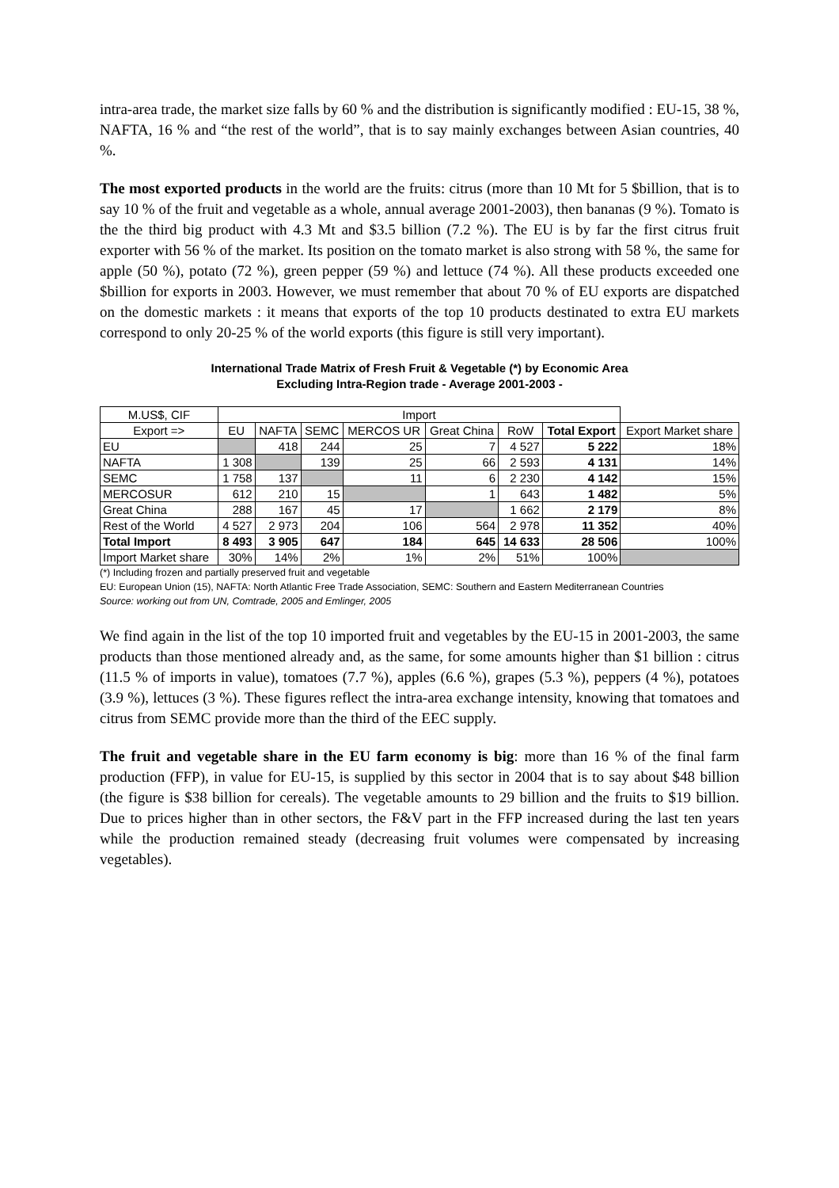intra-area trade, the market size falls by 60 % and the distribution is significantly modified : EU-15, 38 %, NAFTA, 16 % and “the rest of the world”, that is to say mainly exchanges between Asian countries, 40 %.
The most exported products in the world are the fruits: citrus (more than 10 Mt for 5 $billion, that is to say 10 % of the fruit and vegetable as a whole, annual average 2001-2003), then bananas (9 %). Tomato is the the third big product with 4.3 Mt and $3.5 billion (7.2 %). The EU is by far the first citrus fruit exporter with 56 % of the market. Its position on the tomato market is also strong with 58 %, the same for apple (50 %), potato (72 %), green pepper (59 %) and lettuce (74 %). All these products exceeded one $billion for exports in 2003. However, we must remember that about 70 % of EU exports are dispatched on the domestic markets : it means that exports of the top 10 products destinated to extra EU markets correspond to only 20-25 % of the world exports (this figure is still very important).
International Trade Matrix of Fresh Fruit & Vegetable (*) by Economic Area
Excluding Intra-Region trade - Average 2001-2003 -
| M.US$, CIF | Import | | | | | | | |
| --- | --- | --- | --- | --- | --- | --- | --- | --- |
| Export => | EU | NAFTA | SEMC | MERCOS UR | Great China | RoW | Total Export | Export Market share |
| EU | | 418 | 244 | 25 | 7 | 4 527 | 5 222 | 18% |
| NAFTA | 1 308 | | 139 | 25 | 66 | 2 593 | 4 131 | 14% |
| SEMC | 1 758 | 137 | | 11 | 6 | 2 230 | 4 142 | 15% |
| MERCOSUR | 612 | 210 | 15 | | 1 | 643 | 1 482 | 5% |
| Great China | 288 | 167 | 45 | 17 | | 1 662 | 2 179 | 8% |
| Rest of the World | 4 527 | 2 973 | 204 | 106 | 564 | 2 978 | 11 352 | 40% |
| Total Import | 8 493 | 3 905 | 647 | 184 | 645 | 14 633 | 28 506 | 100% |
| Import Market share | 30% | 14% | 2% | 1% | 2% | 51% | 100% | |
(*) Including frozen and partially preserved fruit and vegetable
EU: European Union (15), NAFTA: North Atlantic Free Trade Association, SEMC: Southern and Eastern Mediterranean Countries
Source: working out from UN, Comtrade, 2005 and Emlinger, 2005
We find again in the list of the top 10 imported fruit and vegetables by the EU-15 in 2001-2003, the same products than those mentioned already and, as the same, for some amounts higher than $1 billion : citrus (11.5 % of imports in value), tomatoes (7.7 %), apples (6.6 %), grapes (5.3 %), peppers (4 %), potatoes (3.9 %), lettuces (3 %). These figures reflect the intra-area exchange intensity, knowing that tomatoes and citrus from SEMC provide more than the third of the EEC supply.
The fruit and vegetable share in the EU farm economy is big: more than 16 % of the final farm production (FFP), in value for EU-15, is supplied by this sector in 2004 that is to say about $48 billion (the figure is $38 billion for cereals). The vegetable amounts to 29 billion and the fruits to $19 billion. Due to prices higher than in other sectors, the F&V part in the FFP increased during the last ten years while the production remained steady (decreasing fruit volumes were compensated by increasing vegetables).